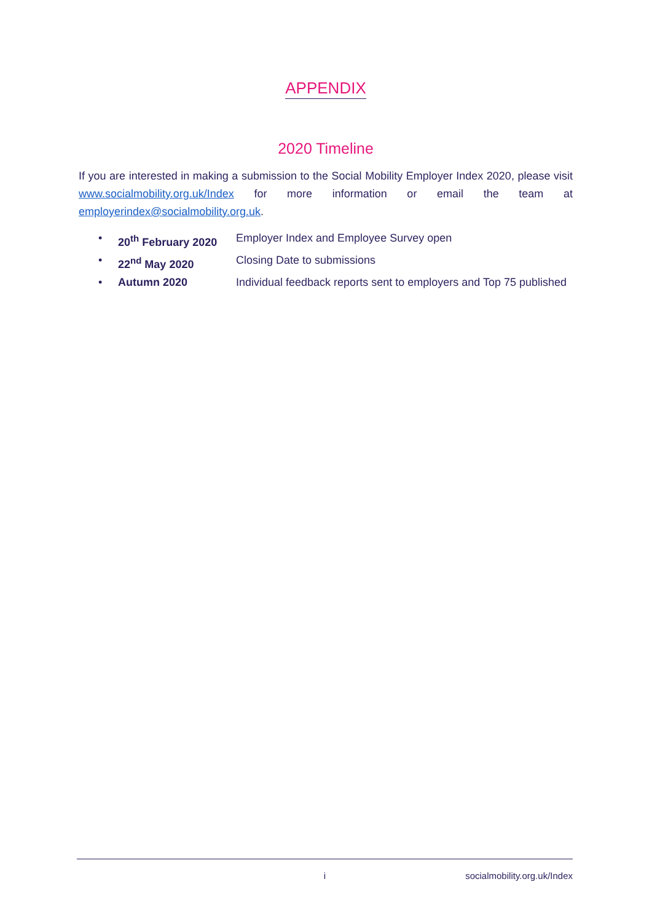APPENDIX
2020 Timeline
If you are interested in making a submission to the Social Mobility Employer Index 2020, please visit www.socialmobility.org.uk/Index for more information or email the team at employerindex@socialmobility.org.uk.
• 20<sup>th</sup> February 2020 Employer Index and Employee Survey open
• 22<sup>nd</sup> May 2020 Closing Date to submissions
• Autumn 2020 Individual feedback reports sent to employers and Top 75 published
i socialmobility.org.uk/Index